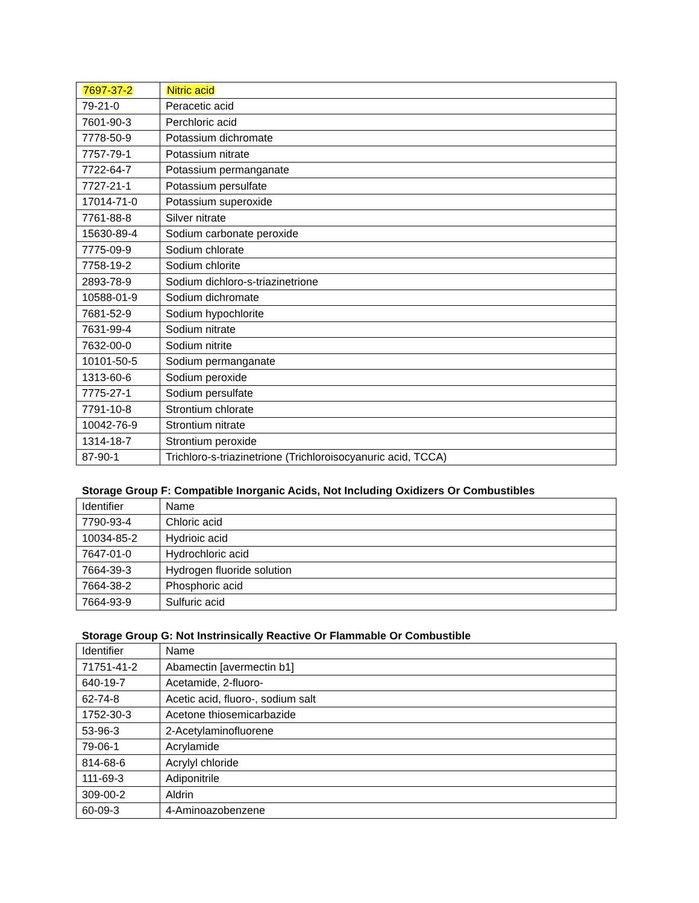| 7697-37-2 | Nitric acid |
| 79-21-0 | Peracetic acid |
| 7601-90-3 | Perchloric acid |
| 7778-50-9 | Potassium dichromate |
| 7757-79-1 | Potassium nitrate |
| 7722-64-7 | Potassium permanganate |
| 7727-21-1 | Potassium persulfate |
| 17014-71-0 | Potassium superoxide |
| 7761-88-8 | Silver nitrate |
| 15630-89-4 | Sodium carbonate peroxide |
| 7775-09-9 | Sodium chlorate |
| 7758-19-2 | Sodium chlorite |
| 2893-78-9 | Sodium dichloro-s-triazinetrione |
| 10588-01-9 | Sodium dichromate |
| 7681-52-9 | Sodium hypochlorite |
| 7631-99-4 | Sodium nitrate |
| 7632-00-0 | Sodium nitrite |
| 10101-50-5 | Sodium permanganate |
| 1313-60-6 | Sodium peroxide |
| 7775-27-1 | Sodium persulfate |
| 7791-10-8 | Strontium chlorate |
| 10042-76-9 | Strontium nitrate |
| 1314-18-7 | Strontium peroxide |
| 87-90-1 | Trichloro-s-triazinetrione (Trichloroisocyanuric acid, TCCA) |
Storage Group F: Compatible Inorganic Acids, Not Including Oxidizers Or Combustibles
| Identifier | Name |
| 7790-93-4 | Chloric acid |
| 10034-85-2 | Hydrioic acid |
| 7647-01-0 | Hydrochloric acid |
| 7664-39-3 | Hydrogen fluoride solution |
| 7664-38-2 | Phosphoric acid |
| 7664-93-9 | Sulfuric acid |
Storage Group G: Not Instrinsically Reactive Or Flammable Or Combustible
| Identifier | Name |
| 71751-41-2 | Abamectin [avermectin b1] |
| 640-19-7 | Acetamide, 2-fluoro- |
| 62-74-8 | Acetic acid, fluoro-, sodium salt |
| 1752-30-3 | Acetone thiosemicarbazide |
| 53-96-3 | 2-Acetylaminofluorene |
| 79-06-1 | Acrylamide |
| 814-68-6 | Acrylyl chloride |
| 111-69-3 | Adiponitrile |
| 309-00-2 | Aldrin |
| 60-09-3 | 4-Aminoazobenzene |